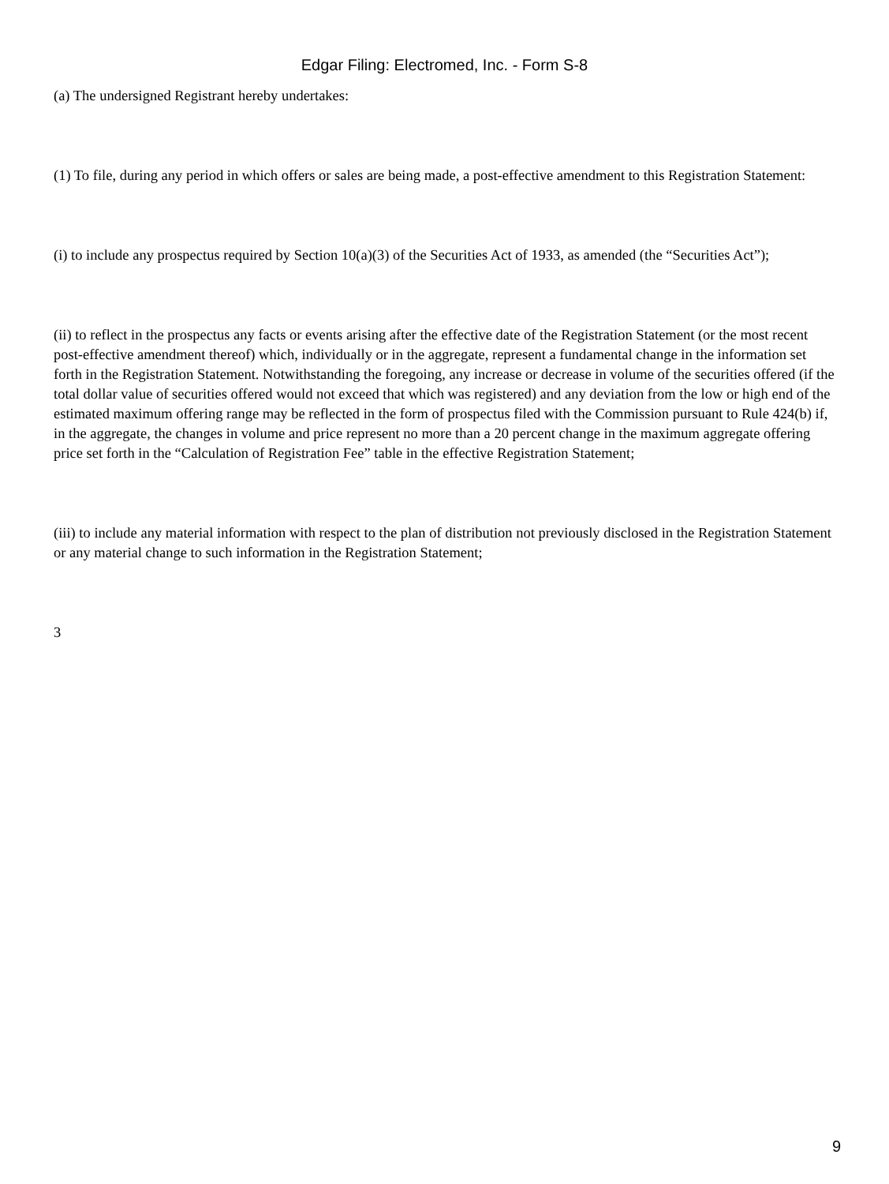Edgar Filing: Electromed, Inc. - Form S-8
(a) The undersigned Registrant hereby undertakes:
(1) To file, during any period in which offers or sales are being made, a post-effective amendment to this Registration Statement:
(i) to include any prospectus required by Section 10(a)(3) of the Securities Act of 1933, as amended (the “Securities Act”);
(ii) to reflect in the prospectus any facts or events arising after the effective date of the Registration Statement (or the most recent post-effective amendment thereof) which, individually or in the aggregate, represent a fundamental change in the information set forth in the Registration Statement. Notwithstanding the foregoing, any increase or decrease in volume of the securities offered (if the total dollar value of securities offered would not exceed that which was registered) and any deviation from the low or high end of the estimated maximum offering range may be reflected in the form of prospectus filed with the Commission pursuant to Rule 424(b) if, in the aggregate, the changes in volume and price represent no more than a 20 percent change in the maximum aggregate offering price set forth in the “Calculation of Registration Fee” table in the effective Registration Statement;
(iii) to include any material information with respect to the plan of distribution not previously disclosed in the Registration Statement or any material change to such information in the Registration Statement;
3
9